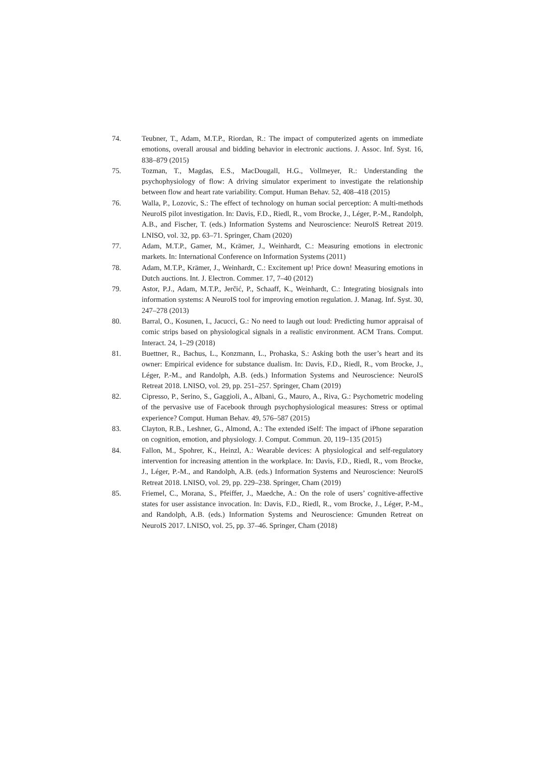74. Teubner, T., Adam, M.T.P., Riordan, R.: The impact of computerized agents on immediate emotions, overall arousal and bidding behavior in electronic auctions. J. Assoc. Inf. Syst. 16, 838–879 (2015)
75. Tozman, T., Magdas, E.S., MacDougall, H.G., Vollmeyer, R.: Understanding the psychophysiology of flow: A driving simulator experiment to investigate the relationship between flow and heart rate variability. Comput. Human Behav. 52, 408–418 (2015)
76. Walla, P., Lozovic, S.: The effect of technology on human social perception: A multi-methods NeuroIS pilot investigation. In: Davis, F.D., Riedl, R., vom Brocke, J., Léger, P.-M., Randolph, A.B., and Fischer, T. (eds.) Information Systems and Neuroscience: NeuroIS Retreat 2019. LNISO, vol. 32, pp. 63–71. Springer, Cham (2020)
77. Adam, M.T.P., Gamer, M., Krämer, J., Weinhardt, C.: Measuring emotions in electronic markets. In: International Conference on Information Systems (2011)
78. Adam, M.T.P., Krämer, J., Weinhardt, C.: Excitement up! Price down! Measuring emotions in Dutch auctions. Int. J. Electron. Commer. 17, 7–40 (2012)
79. Astor, P.J., Adam, M.T.P., Jerčić, P., Schaaff, K., Weinhardt, C.: Integrating biosignals into information systems: A NeuroIS tool for improving emotion regulation. J. Manag. Inf. Syst. 30, 247–278 (2013)
80. Barral, O., Kosunen, I., Jacucci, G.: No need to laugh out loud: Predicting humor appraisal of comic strips based on physiological signals in a realistic environment. ACM Trans. Comput. Interact. 24, 1–29 (2018)
81. Buettner, R., Bachus, L., Konzmann, L., Prohaska, S.: Asking both the user’s heart and its owner: Empirical evidence for substance dualism. In: Davis, F.D., Riedl, R., vom Brocke, J., Léger, P.-M., and Randolph, A.B. (eds.) Information Systems and Neuroscience: NeuroIS Retreat 2018. LNISO, vol. 29, pp. 251–257. Springer, Cham (2019)
82. Cipresso, P., Serino, S., Gaggioli, A., Albani, G., Mauro, A., Riva, G.: Psychometric modeling of the pervasive use of Facebook through psychophysiological measures: Stress or optimal experience? Comput. Human Behav. 49, 576–587 (2015)
83. Clayton, R.B., Leshner, G., Almond, A.: The extended iSelf: The impact of iPhone separation on cognition, emotion, and physiology. J. Comput. Commun. 20, 119–135 (2015)
84. Fallon, M., Spohrer, K., Heinzl, A.: Wearable devices: A physiological and self-regulatory intervention for increasing attention in the workplace. In: Davis, F.D., Riedl, R., vom Brocke, J., Léger, P.-M., and Randolph, A.B. (eds.) Information Systems and Neuroscience: NeuroIS Retreat 2018. LNISO, vol. 29, pp. 229–238. Springer, Cham (2019)
85. Friemel, C., Morana, S., Pfeiffer, J., Maedche, A.: On the role of users’ cognitive-affective states for user assistance invocation. In: Davis, F.D., Riedl, R., vom Brocke, J., Léger, P.-M., and Randolph, A.B. (eds.) Information Systems and Neuroscience: Gmunden Retreat on NeuroIS 2017. LNISO, vol. 25, pp. 37–46. Springer, Cham (2018)